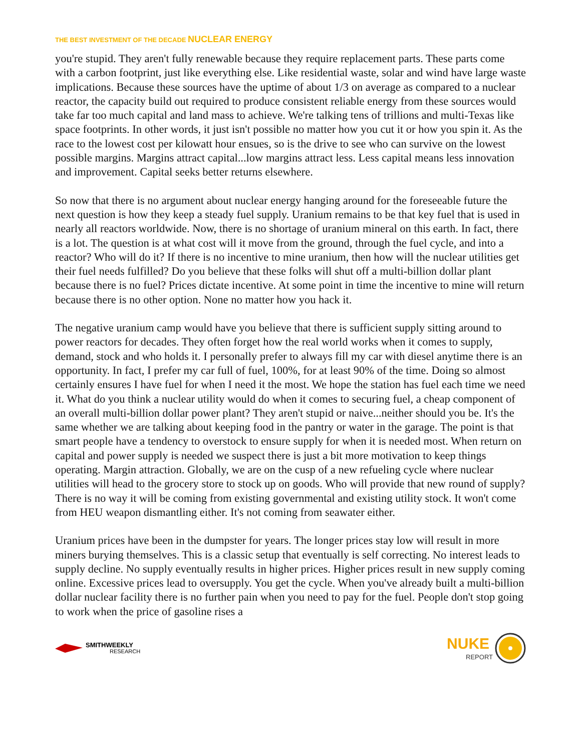THE BEST INVESTMENT OF THE DECADE NUCLEAR ENERGY
you're stupid. They aren't fully renewable because they require replacement parts. These parts come with a carbon footprint, just like everything else. Like residential waste, solar and wind have large waste implications. Because these sources have the uptime of about 1/3 on average as compared to a nuclear reactor, the capacity build out required to produce consistent reliable energy from these sources would take far too much capital and land mass to achieve. We're talking tens of trillions and multi-Texas like space footprints. In other words, it just isn't possible no matter how you cut it or how you spin it. As the race to the lowest cost per kilowatt hour ensues, so is the drive to see who can survive on the lowest possible margins. Margins attract capital...low margins attract less. Less capital means less innovation and improvement. Capital seeks better returns elsewhere.
So now that there is no argument about nuclear energy hanging around for the foreseeable future the next question is how they keep a steady fuel supply. Uranium remains to be that key fuel that is used in nearly all reactors worldwide. Now, there is no shortage of uranium mineral on this earth. In fact, there is a lot. The question is at what cost will it move from the ground, through the fuel cycle, and into a reactor? Who will do it? If there is no incentive to mine uranium, then how will the nuclear utilities get their fuel needs fulfilled? Do you believe that these folks will shut off a multi-billion dollar plant because there is no fuel? Prices dictate incentive. At some point in time the incentive to mine will return because there is no other option. None no matter how you hack it.
The negative uranium camp would have you believe that there is sufficient supply sitting around to power reactors for decades. They often forget how the real world works when it comes to supply, demand, stock and who holds it. I personally prefer to always fill my car with diesel anytime there is an opportunity. In fact, I prefer my car full of fuel, 100%, for at least 90% of the time. Doing so almost certainly ensures I have fuel for when I need it the most. We hope the station has fuel each time we need it. What do you think a nuclear utility would do when it comes to securing fuel, a cheap component of an overall multi-billion dollar power plant? They aren't stupid or naive...neither should you be. It's the same whether we are talking about keeping food in the pantry or water in the garage. The point is that smart people have a tendency to overstock to ensure supply for when it is needed most. When return on capital and power supply is needed we suspect there is just a bit more motivation to keep things operating. Margin attraction. Globally, we are on the cusp of a new refueling cycle where nuclear utilities will head to the grocery store to stock up on goods. Who will provide that new round of supply? There is no way it will be coming from existing governmental and existing utility stock. It won't come from HEU weapon dismantling either. It's not coming from seawater either.
Uranium prices have been in the dumpster for years. The longer prices stay low will result in more miners burying themselves. This is a classic setup that eventually is self correcting. No interest leads to supply decline. No supply eventually results in higher prices. Higher prices result in new supply coming online. Excessive prices lead to oversupply. You get the cycle. When you've already built a multi-billion dollar nuclear facility there is no further pain when you need to pay for the fuel. People don't stop going to work when the price of gasoline rises a
SMITHWEEKLY
RESEARCH
NUKE
REPORT